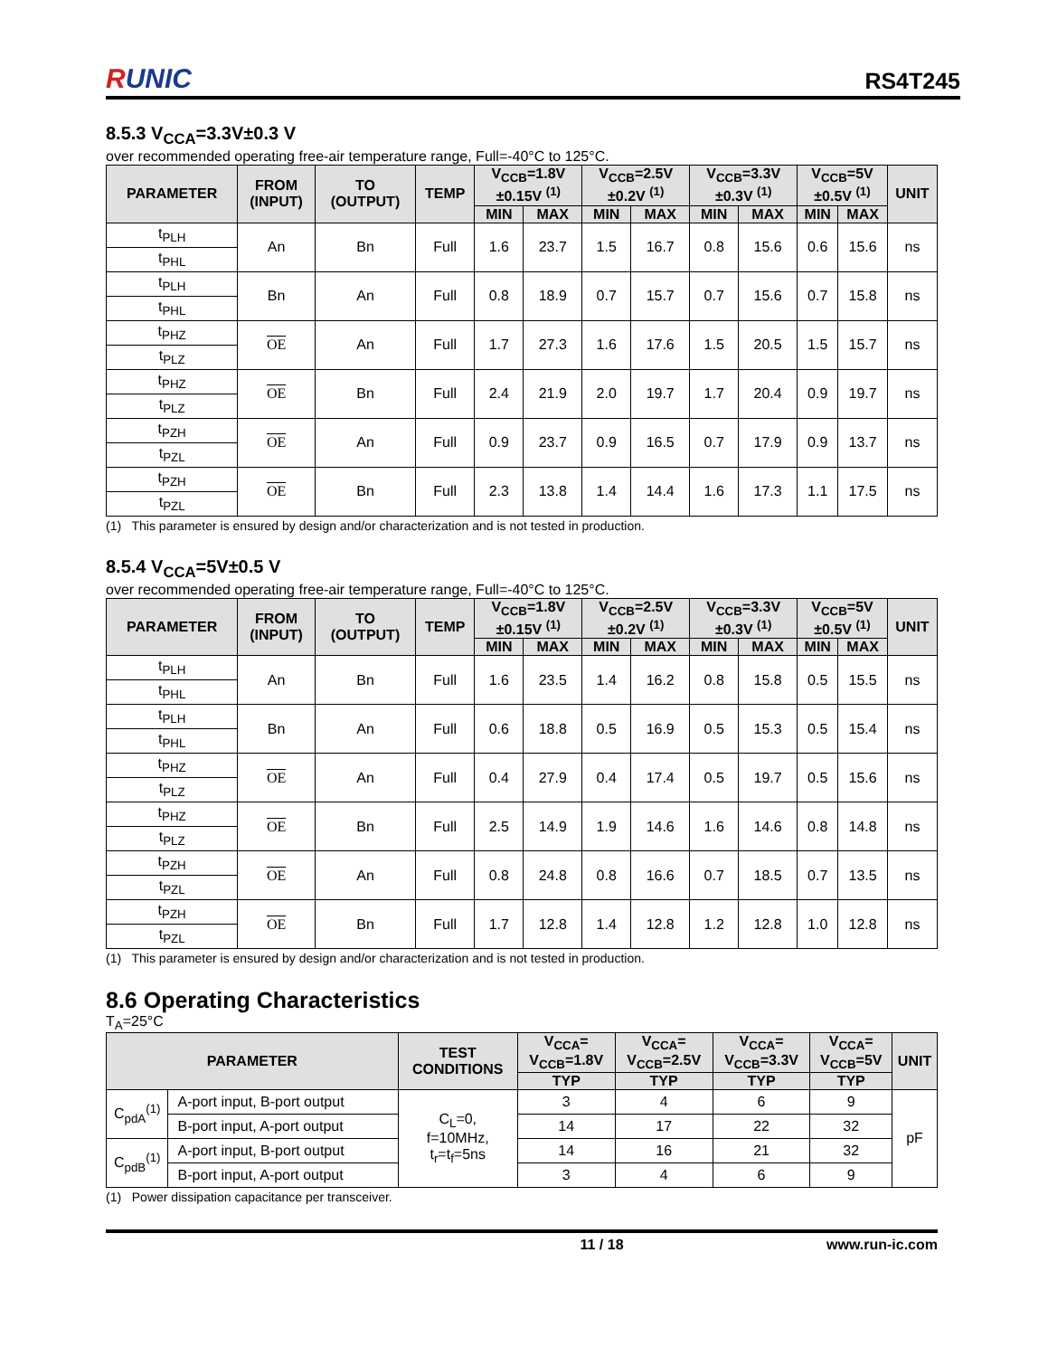RUNIC
RS4T245
8.5.3 V<sub>CCA</sub>=3.3V±0.3 V
over recommended operating free-air temperature range, Full=-40°C to 125°C.
| PARAMETER | FROM (INPUT) | TO (OUTPUT) | TEMP | V<sub>CCB</sub>=1.8V ±0.15V <sup>(1)</sup> | | V<sub>CCB</sub>=2.5V ±0.2V <sup>(1)</sup> | | V<sub>CCB</sub>=3.3V ±0.3V <sup>(1)</sup> | | V<sub>CCB</sub>=5V ±0.5V <sup>(1)</sup> | | UNIT |
| --- | --- | --- | --- | --- | --- | --- | --- | --- | --- | --- | --- | --- |
| | | | | MIN | MAX | MIN | MAX | MIN | MAX | MIN | MAX | |
| t<sub>PLH</sub> | An | Bn | Full | 1.6 | 23.7 | 1.5 | 16.7 | 0.8 | 15.6 | 0.6 | 15.6 | ns |
| t<sub>PHL</sub> | | | | | | | | | | | | |
| t<sub>PLH</sub> | Bn | An | Full | 0.8 | 18.9 | 0.7 | 15.7 | 0.7 | 15.6 | 0.7 | 15.8 | ns |
| t<sub>PHL</sub> | | | | | | | | | | | | |
| t<sub>PHZ</sub> | OE | An | Full | 1.7 | 27.3 | 1.6 | 17.6 | 1.5 | 20.5 | 1.5 | 15.7 | ns |
| t<sub>PLZ</sub> | | | | | | | | | | | | |
| t<sub>PHZ</sub> | OE | Bn | Full | 2.4 | 21.9 | 2.0 | 19.7 | 1.7 | 20.4 | 0.9 | 19.7 | ns |
| t<sub>PLZ</sub> | | | | | | | | | | | | |
| t<sub>PZH</sub> | OE | An | Full | 0.9 | 23.7 | 0.9 | 16.5 | 0.7 | 17.9 | 0.9 | 13.7 | ns |
| t<sub>PZL</sub> | | | | | | | | | | | | |
| t<sub>PZH</sub> | OE | Bn | Full | 2.3 | 13.8 | 1.4 | 14.4 | 1.6 | 17.3 | 1.1 | 17.5 | ns |
| t<sub>PZL</sub> | | | | | | | | | | | | |
(1) This parameter is ensured by design and/or characterization and is not tested in production.
8.5.4 V<sub>CCA</sub>=5V±0.5 V
over recommended operating free-air temperature range, Full=-40°C to 125°C.
| PARAMETER | FROM (INPUT) | TO (OUTPUT) | TEMP | V<sub>CCB</sub>=1.8V ±0.15V <sup>(1)</sup> | | V<sub>CCB</sub>=2.5V ±0.2V <sup>(1)</sup> | | V<sub>CCB</sub>=3.3V ±0.3V <sup>(1)</sup> | | V<sub>CCB</sub>=5V ±0.5V <sup>(1)</sup> | | UNIT |
| --- | --- | --- | --- | --- | --- | --- | --- | --- | --- | --- | --- | --- |
| | | | | MIN | MAX | MIN | MAX | MIN | MAX | MIN | MAX | |
| t<sub>PLH</sub> | An | Bn | Full | 1.6 | 23.5 | 1.4 | 16.2 | 0.8 | 15.8 | 0.5 | 15.5 | ns |
| t<sub>PHL</sub> | | | | | | | | | | | | |
| t<sub>PLH</sub> | Bn | An | Full | 0.6 | 18.8 | 0.5 | 16.9 | 0.5 | 15.3 | 0.5 | 15.4 | ns |
| t<sub>PHL</sub> | | | | | | | | | | | | |
| t<sub>PHZ</sub> | OE | An | Full | 0.4 | 27.9 | 0.4 | 17.4 | 0.5 | 19.7 | 0.5 | 15.6 | ns |
| t<sub>PLZ</sub> | | | | | | | | | | | | |
| t<sub>PHZ</sub> | OE | Bn | Full | 2.5 | 14.9 | 1.9 | 14.6 | 1.6 | 14.6 | 0.8 | 14.8 | ns |
| t<sub>PLZ</sub> | | | | | | | | | | | | |
| t<sub>PZH</sub> | OE | An | Full | 0.8 | 24.8 | 0.8 | 16.6 | 0.7 | 18.5 | 0.7 | 13.5 | ns |
| t<sub>PZL</sub> | | | | | | | | | | | | |
| t<sub>PZH</sub> | OE | Bn | Full | 1.7 | 12.8 | 1.4 | 12.8 | 1.2 | 12.8 | 1.0 | 12.8 | ns |
| t<sub>PZL</sub> | | | | | | | | | | | | |
(1) This parameter is ensured by design and/or characterization and is not tested in production.
8.6 Operating Characteristics
T<sub>A</sub>=25°C
| PARAMETER | | TEST CONDITIONS | V<sub>CCA</sub>= V<sub>CCB</sub>=1.8V | V<sub>CCA</sub>= V<sub>CCB</sub>=2.5V | V<sub>CCA</sub>= V<sub>CCB</sub>=3.3V | V<sub>CCA</sub>= V<sub>CCB</sub>=5V | UNIT |
| --- | --- | --- | --- | --- | --- | --- | --- |
| | | | TYP | TYP | TYP | TYP | |
| C<sub>pdA</sub><sup>(1)</sup> | A-port input, B-port output | C<sub>L</sub>=0, f=10MHz, t<sub>r</sub>=t<sub>f</sub>=5ns | 3 | 4 | 6 | 9 | pF |
| | B-port input, A-port output | | 14 | 17 | 22 | 32 | |
| C<sub>pdB</sub><sup>(1)</sup> | A-port input, B-port output | | 14 | 16 | 21 | 32 | |
| | B-port input, A-port output | | 3 | 4 | 6 | 9 | |
(1) Power dissipation capacitance per transceiver.
11 / 18 www.run-ic.com